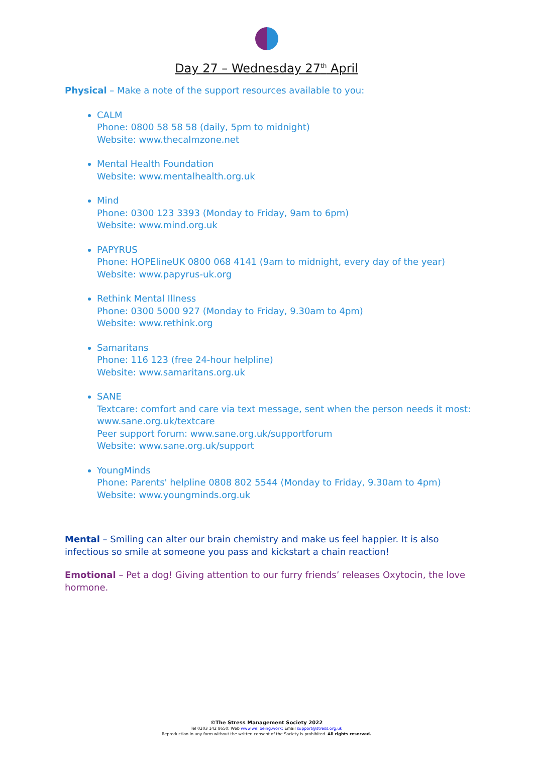Day 27 – Wednesday 27<sup>th</sup> April
Physical – Make a note of the support resources available to you:
CALM
Phone: 0800 58 58 58 (daily, 5pm to midnight)
Website: www.thecalmzone.net
Mental Health Foundation
Website: www.mentalhealth.org.uk
Mind
Phone: 0300 123 3393 (Monday to Friday, 9am to 6pm)
Website: www.mind.org.uk
PAPYRUS
Phone: HOPElineUK 0800 068 4141 (9am to midnight, every day of the year)
Website: www.papyrus-uk.org
Rethink Mental Illness
Phone: 0300 5000 927 (Monday to Friday, 9.30am to 4pm)
Website: www.rethink.org
Samaritans
Phone: 116 123 (free 24-hour helpline)
Website: www.samaritans.org.uk
SANE
Textcare: comfort and care via text message, sent when the person needs it most: www.sane.org.uk/textcare
Peer support forum: www.sane.org.uk/supportforum
Website: www.sane.org.uk/support
YoungMinds
Phone: Parents' helpline 0808 802 5544 (Monday to Friday, 9.30am to 4pm)
Website: www.youngminds.org.uk
Mental – Smiling can alter our brain chemistry and make us feel happier. It is also infectious so smile at someone you pass and kickstart a chain reaction!
Emotional – Pet a dog! Giving attention to our furry friends’ releases Oxytocin, the love hormone.
©The Stress Management Society 2022
Tel 0203 142 8650: Web www.wellbeing.work; Email support@stress.org.uk
Reproduction in any form without the written consent of the Society is prohibited. All rights reserved.